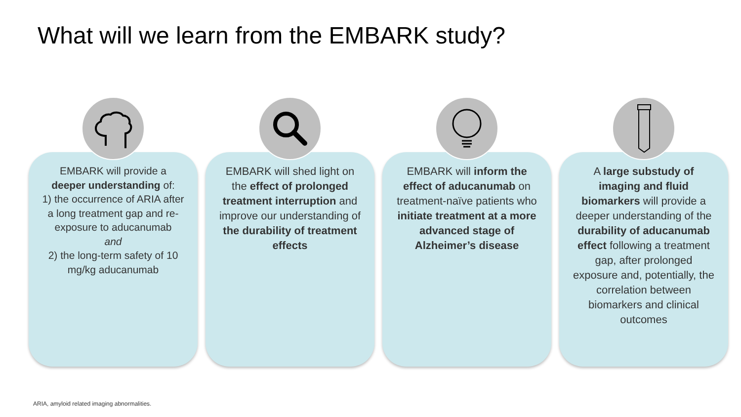What will we learn from the EMBARK study?
EMBARK will provide a deeper understanding of:
1) the occurrence of ARIA after a long treatment gap and re-exposure to aducanumab
and
2) the long-term safety of 10 mg/kg aducanumab
EMBARK will shed light on the effect of prolonged treatment interruption and improve our understanding of the durability of treatment effects
EMBARK will inform the effect of aducanumab on treatment-naïve patients who initiate treatment at a more advanced stage of Alzheimer’s disease
A large substudy of imaging and fluid biomarkers will provide a deeper understanding of the durability of aducanumab effect following a treatment gap, after prolonged exposure and, potentially, the correlation between biomarkers and clinical outcomes
ARIA, amyloid related imaging abnormalities.